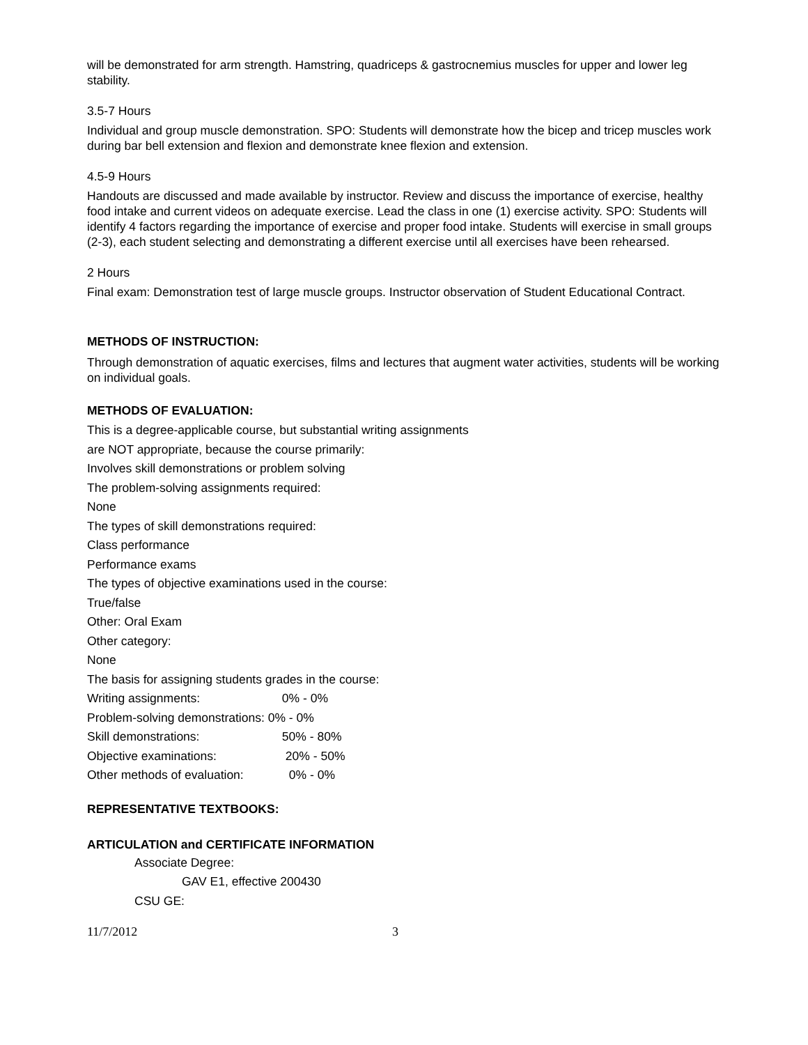will be demonstrated for arm strength. Hamstring, quadriceps & gastrocnemius muscles for upper and lower leg stability.
3.5-7 Hours
Individual and group muscle demonstration. SPO: Students will demonstrate how the bicep and tricep muscles work during bar bell extension and flexion and demonstrate knee flexion and extension.
4.5-9 Hours
Handouts are discussed and made available by instructor. Review and discuss the importance of exercise, healthy food intake and current videos on adequate exercise. Lead the class in one (1) exercise activity. SPO: Students will identify 4 factors regarding the importance of exercise and proper food intake. Students will exercise in small groups (2-3), each student selecting and demonstrating a different exercise until all exercises have been rehearsed.
2 Hours
Final exam: Demonstration test of large muscle groups. Instructor observation of Student Educational Contract.
METHODS OF INSTRUCTION:
Through demonstration of aquatic exercises, films and lectures that augment water activities, students will be working on individual goals.
METHODS OF EVALUATION:
This is a degree-applicable course, but substantial writing assignments
are NOT appropriate, because the course primarily:
Involves skill demonstrations or problem solving
The problem-solving assignments required:
None
The types of skill demonstrations required:
Class performance
Performance exams
The types of objective examinations used in the course:
True/false
Other: Oral Exam
Other category:
None
The basis for assigning students grades in the course:
Writing assignments: 0% - 0%
Problem-solving demonstrations: 0% - 0%
Skill demonstrations: 50% - 80%
Objective examinations: 20% - 50%
Other methods of evaluation: 0% - 0%
REPRESENTATIVE TEXTBOOKS:
ARTICULATION and CERTIFICATE INFORMATION
Associate Degree:
GAV E1, effective 200430
CSU GE:
11/7/2012 3